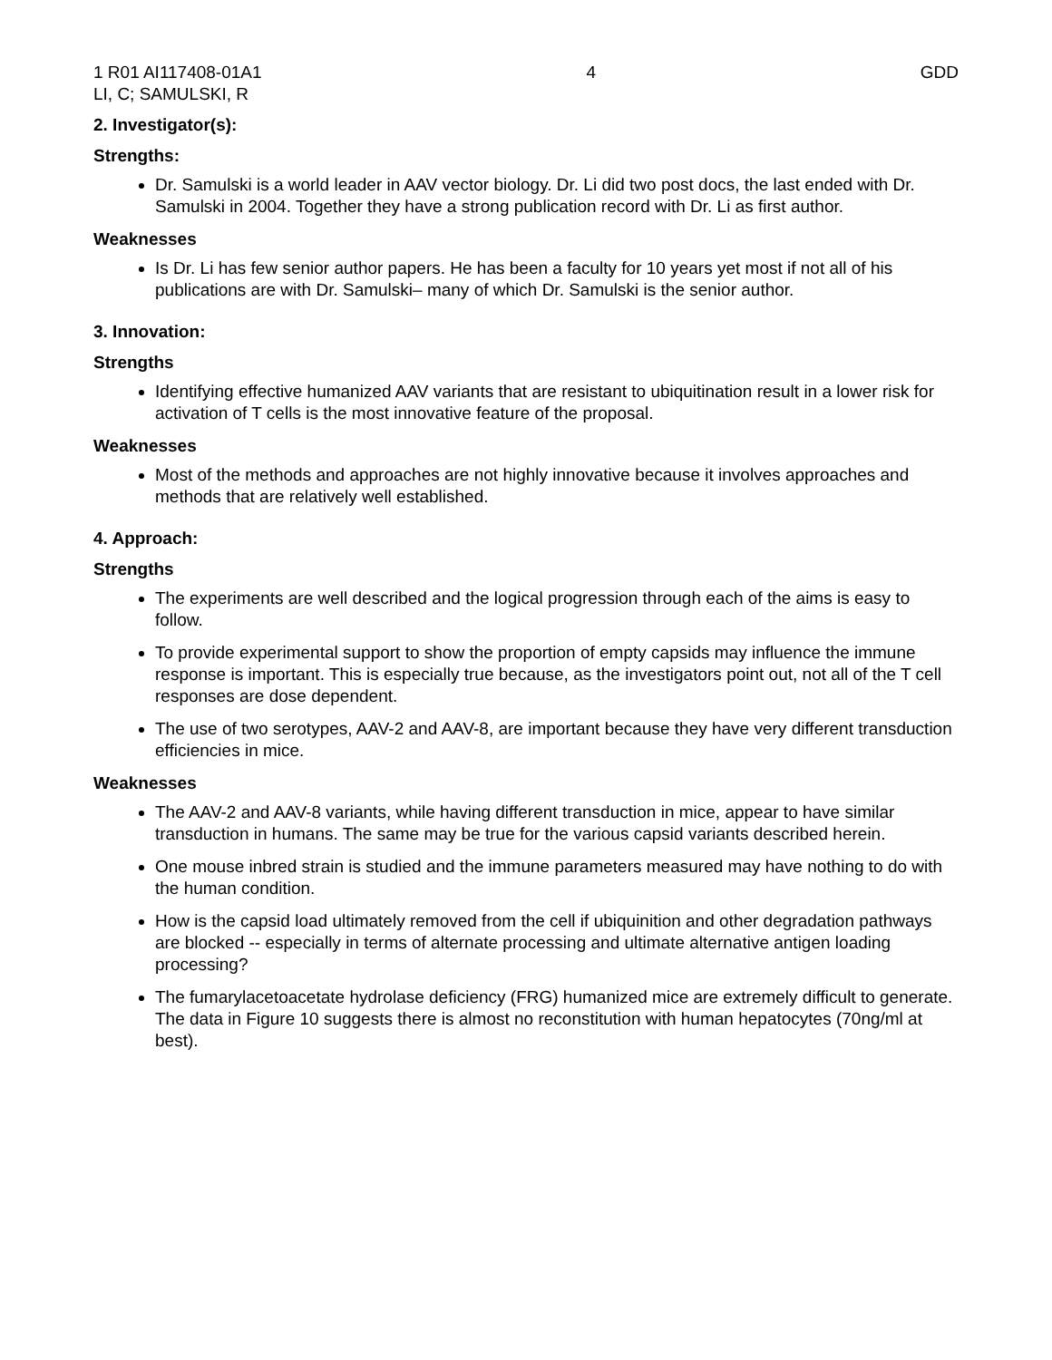1 R01 AI117408-01A1 4 GDD
LI, C; SAMULSKI, R
2. Investigator(s):
Strengths:
Dr. Samulski is a world leader in AAV vector biology. Dr. Li did two post docs, the last ended with Dr. Samulski in 2004. Together they have a strong publication record with Dr. Li as first author.
Weaknesses
Is Dr. Li has few senior author papers. He has been a faculty for 10 years yet most if not all of his publications are with Dr. Samulski– many of which Dr. Samulski is the senior author.
3. Innovation:
Strengths
Identifying effective humanized AAV variants that are resistant to ubiquitination result in a lower risk for activation of T cells is the most innovative feature of the proposal.
Weaknesses
Most of the methods and approaches are not highly innovative because it involves approaches and methods that are relatively well established.
4. Approach:
Strengths
The experiments are well described and the logical progression through each of the aims is easy to follow.
To provide experimental support to show the proportion of empty capsids may influence the immune response is important. This is especially true because, as the investigators point out, not all of the T cell responses are dose dependent.
The use of two serotypes, AAV-2 and AAV-8, are important because they have very different transduction efficiencies in mice.
Weaknesses
The AAV-2 and AAV-8 variants, while having different transduction in mice, appear to have similar transduction in humans. The same may be true for the various capsid variants described herein.
One mouse inbred strain is studied and the immune parameters measured may have nothing to do with the human condition.
How is the capsid load ultimately removed from the cell if ubiquinition and other degradation pathways are blocked -- especially in terms of alternate processing and ultimate alternative antigen loading processing?
The fumarylacetoacetate hydrolase deficiency (FRG) humanized mice are extremely difficult to generate. The data in Figure 10 suggests there is almost no reconstitution with human hepatocytes (70ng/ml at best).